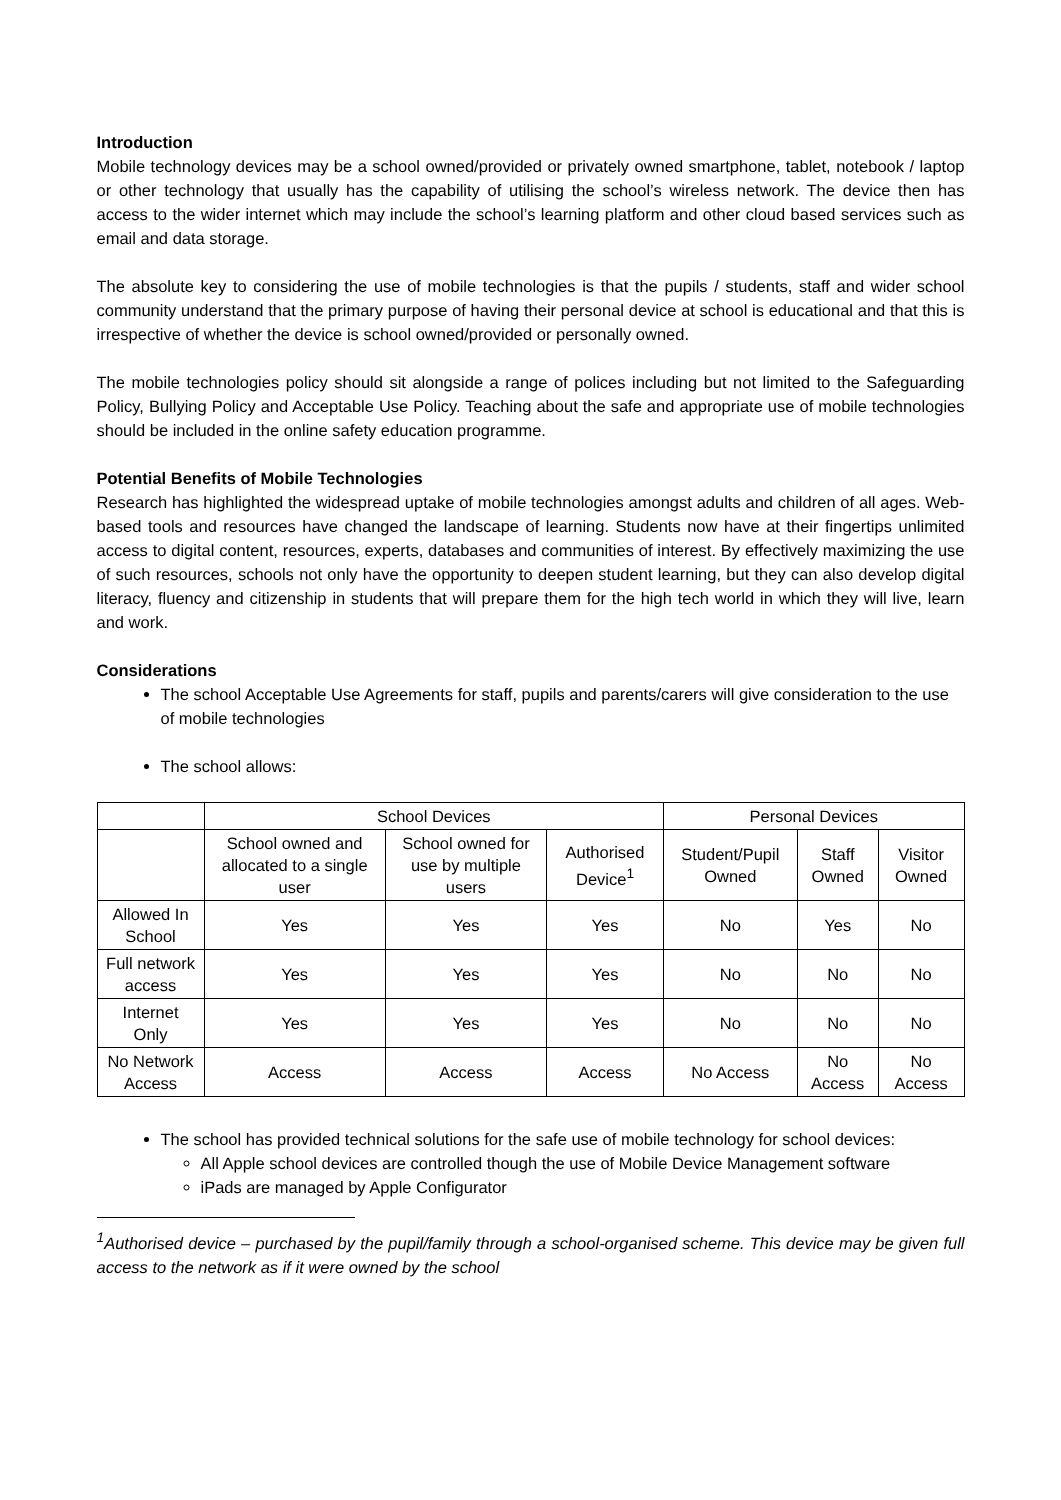Introduction
Mobile technology devices may be a school owned/provided or privately owned smartphone, tablet, notebook / laptop or other technology that usually has the capability of utilising the school’s wireless network. The device then has access to the wider internet which may include the school’s learning platform and other cloud based services such as email and data storage.
The absolute key to considering the use of mobile technologies is that the pupils / students, staff and wider school community understand that the primary purpose of having their personal device at school is educational and that this is irrespective of whether the device is school owned/provided or personally owned.
The mobile technologies policy should sit alongside a range of polices including but not limited to the Safeguarding Policy, Bullying Policy and Acceptable Use Policy. Teaching about the safe and appropriate use of mobile technologies should be included in the online safety education programme.
Potential Benefits of Mobile Technologies
Research has highlighted the widespread uptake of mobile technologies amongst adults and children of all ages. Web-based tools and resources have changed the landscape of learning. Students now have at their fingertips unlimited access to digital content, resources, experts, databases and communities of interest. By effectively maximizing the use of such resources, schools not only have the opportunity to deepen student learning, but they can also develop digital literacy, fluency and citizenship in students that will prepare them for the high tech world in which they will live, learn and work.
Considerations
The school Acceptable Use Agreements for staff, pupils and parents/carers will give consideration to the use of mobile technologies
The school allows:
| | School Devices | | | Personal Devices | | |
| --- | --- | --- | --- | --- | --- | --- |
| | School owned and allocated to a single user | School owned for use by multiple users | Authorised Device<sup>1</sup> | Student/Pupil Owned | Staff Owned | Visitor Owned |
| Allowed In School | Yes | Yes | Yes | No | Yes | No |
| Full network access | Yes | Yes | Yes | No | No | No |
| Internet Only | Yes | Yes | Yes | No | No | No |
| No Network Access | Access | Access | Access | No Access | No Access | No Access |
The school has provided technical solutions for the safe use of mobile technology for school devices:
All Apple school devices are controlled though the use of Mobile Device Management software
iPads are managed by Apple Configurator
<sup>1</sup> Authorised device – purchased by the pupil/family through a school-organised scheme. This device may be given full access to the network as if it were owned by the school